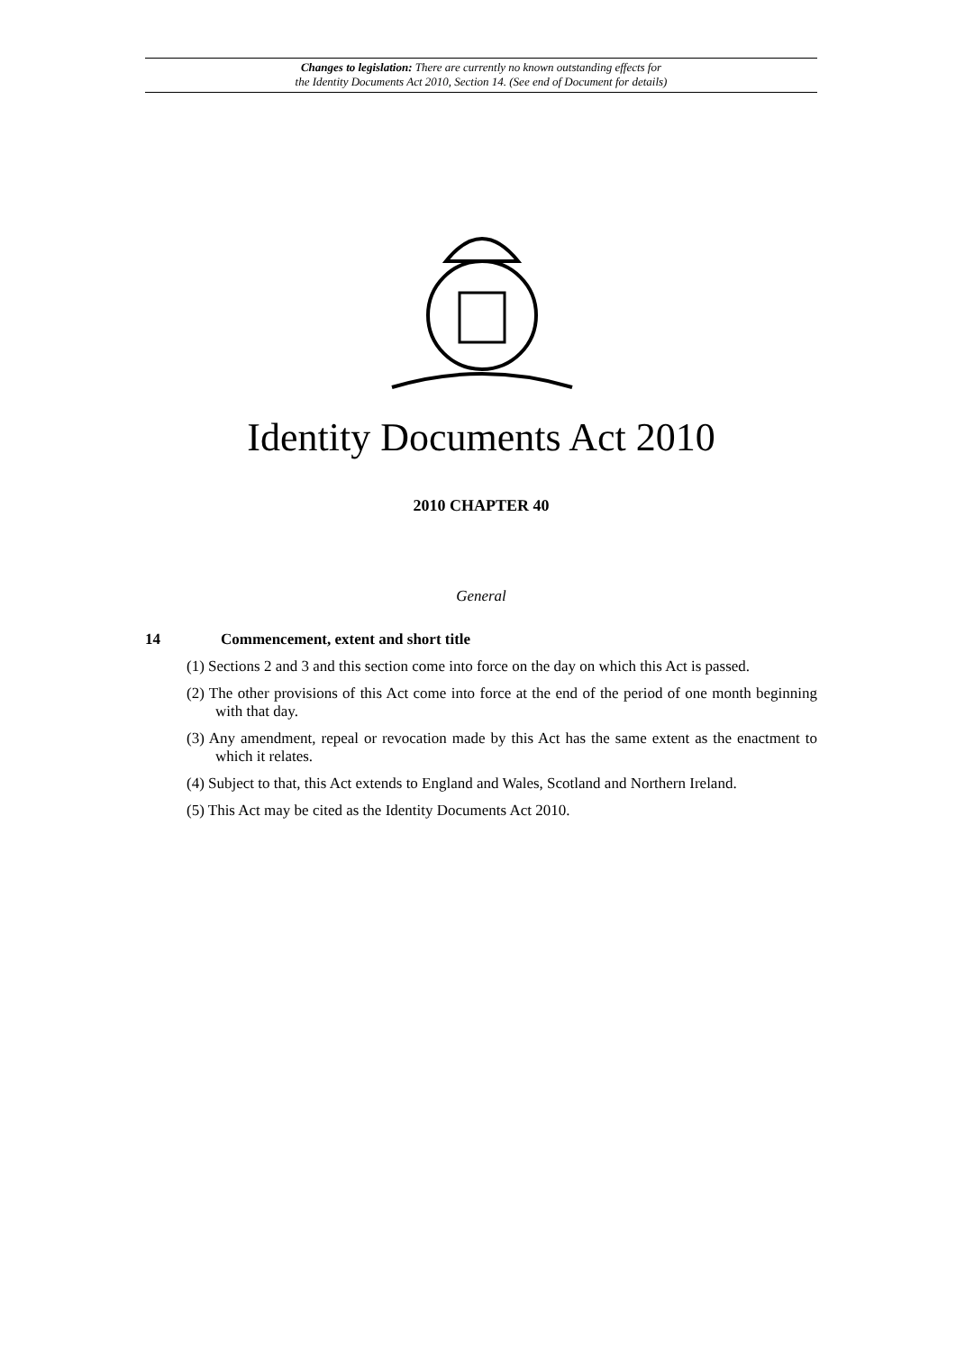Changes to legislation: There are currently no known outstanding effects for
the Identity Documents Act 2010, Section 14. (See end of Document for details)
Identity Documents Act 2010
2010 CHAPTER 40
General
14 Commencement, extent and short title
(1) Sections 2 and 3 and this section come into force on the day on which this Act is passed.
(2) The other provisions of this Act come into force at the end of the period of one month beginning with that day.
(3) Any amendment, repeal or revocation made by this Act has the same extent as the enactment to which it relates.
(4) Subject to that, this Act extends to England and Wales, Scotland and Northern Ireland.
(5) This Act may be cited as the Identity Documents Act 2010.